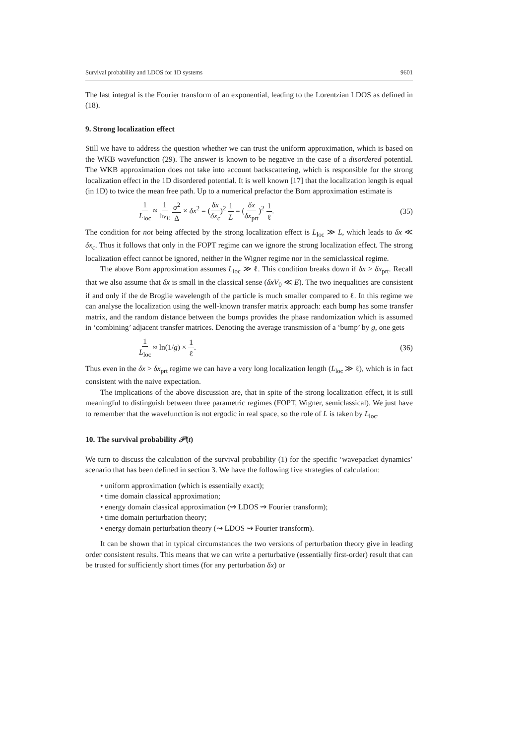Survival probability and LDOS for 1D systems 9601
The last integral is the Fourier transform of an exponential, leading to the Lorentzian LDOS as defined in (18).
9. Strong localization effect
Still we have to address the question whether we can trust the uniform approximation, which is based on the WKB wavefunction (29). The answer is known to be negative in the case of a disordered potential. The WKB approximation does not take into account backscattering, which is responsible for the strong localization effect in the 1D disordered potential. It is well known [17] that the localization length is equal (in 1D) to twice the mean free path. Up to a numerical prefactor the Born approximation estimate is
1 L<sub>loc</sub> ≈ 1 ħv<sub>E</sub> σ<sup>2</sup> Δ × δx<sup>2</sup> = (δx δx<sub>c</sub>)<sup>2</sup> 1 L = (δx δx<sub>prt</sub>)<sup>2</sup> 1 ℓ. (35)
The condition for not being affected by the strong localization effect is L<sub>loc</sub> ≫ L, which leads to δx ≪ δx<sub>c</sub>. Thus it follows that only in the FOPT regime can we ignore the strong localization effect. The strong localization effect cannot be ignored, neither in the Wigner regime nor in the semiclassical regime.
The above Born approximation assumes L<sub>loc</sub> ≫ ℓ. This condition breaks down if δx > δx<sub>prt</sub>. Recall that we also assume that δx is small in the classical sense (δxV<sub>0</sub> ≪ E). The two inequalities are consistent if and only if the de Broglie wavelength of the particle is much smaller compared to ℓ. In this regime we can analyse the localization using the well-known transfer matrix approach: each bump has some transfer matrix, and the random distance between the bumps provides the phase randomization which is assumed in ‘combining’ adjacent transfer matrices. Denoting the average transmission of a ‘bump’ by g, one gets
1 L<sub>loc</sub> ≈ ln(1/g) × 1 ℓ. (36)
Thus even in the δx > δx<sub>prt</sub> regime we can have a very long localization length (L<sub>loc</sub> ≫ ℓ), which is in fact consistent with the naive expectation.
The implications of the above discussion are, that in spite of the strong localization effect, it is still meaningful to distinguish between three parametric regimes (FOPT, Wigner, semiclassical). We just have to remember that the wavefunction is not ergodic in real space, so the role of L is taken by L<sub>loc</sub>.
10. The survival probability 𝒫(t)
We turn to discuss the calculation of the survival probability (1) for the specific ‘wavepacket dynamics’ scenario that has been defined in section 3. We have the following five strategies of calculation:
• uniform approximation (which is essentially exact);
• time domain classical approximation;
• energy domain classical approximation (⇝ LDOS ⇝ Fourier transform);
• time domain perturbation theory;
• energy domain perturbation theory (⇝ LDOS ⇝ Fourier transform).
It can be shown that in typical circumstances the two versions of perturbation theory give in leading order consistent results. This means that we can write a perturbative (essentially first-order) result that can be trusted for sufficiently short times (for any perturbation δx) or